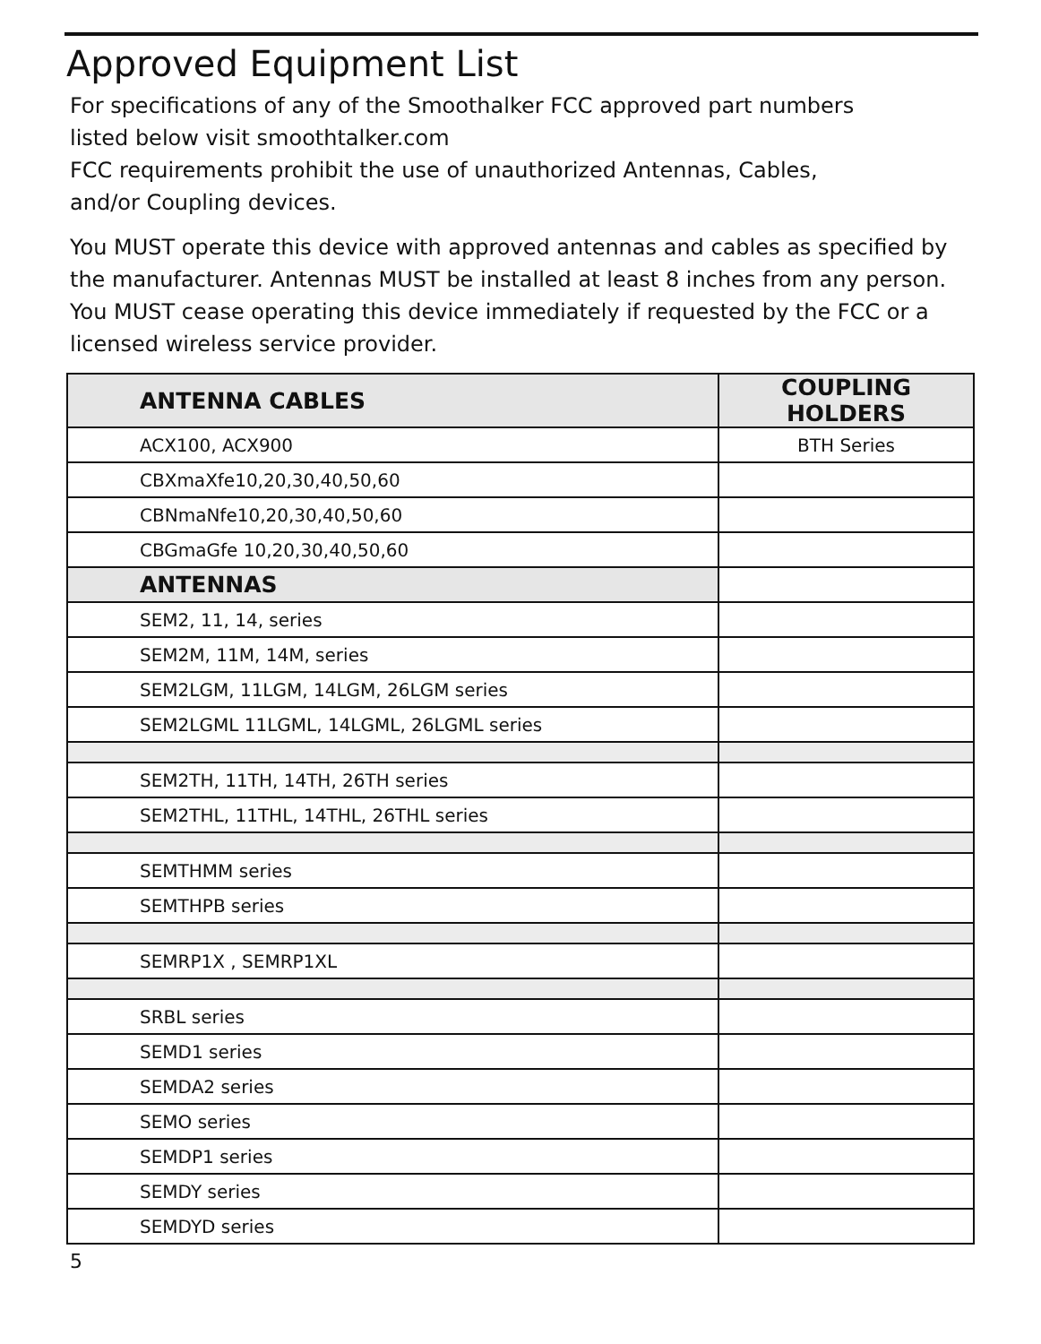Approved Equipment List
For specifications of any of the Smoothalker FCC approved part numbers
listed below visit smoothtalker.com
FCC requirements prohibit the use of unauthorized Antennas, Cables,
and/or Coupling devices.
You MUST operate this device with approved antennas and cables as specified by the manufacturer. Antennas MUST be installed at least 8 inches from any person. You MUST cease operating this device immediately if requested by the FCC or a licensed wireless service provider.
| ANTENNA CABLES | COUPLING HOLDERS |
| --- | --- |
| ACX100, ACX900 | BTH Series |
| CBXmaXfe10,20,30,40,50,60 | |
| CBNmaNfe10,20,30,40,50,60 | |
| CBGmaGfe 10,20,30,40,50,60 | |
| ANTENNAS | |
| SEM2, 11, 14, series | |
| SEM2M, 11M, 14M, series | |
| SEM2LGM, 11LGM, 14LGM, 26LGM series | |
| SEM2LGML 11LGML, 14LGML, 26LGML series | |
| SEM2TH, 11TH, 14TH, 26TH series | |
| SEM2THL, 11THL, 14THL, 26THL series | |
| SEMTHMM series | |
| SEMTHPB series | |
| SEMRP1X , SEMRP1XL | |
| SRBL series | |
| SEMD1 series | |
| SEMDA2 series | |
| SEMO series | |
| SEMDP1 series | |
| SEMDY series | |
| SEMDYD series | |
5